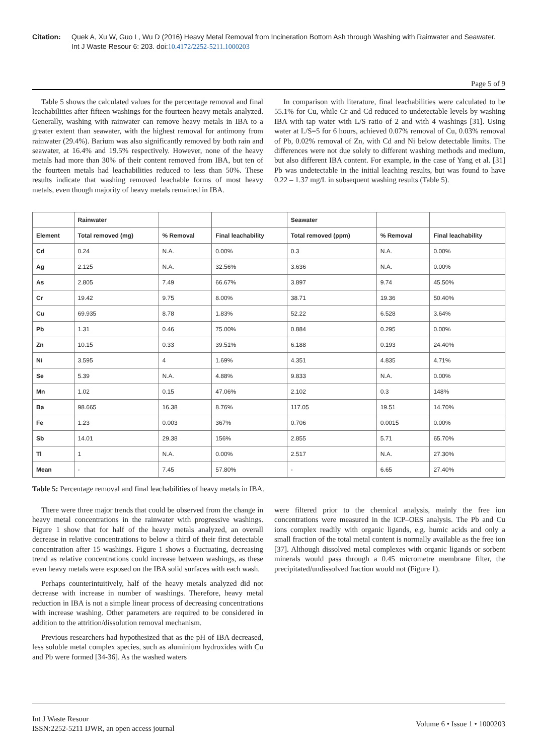Citation: Quek A, Xu W, Guo L, Wu D (2016) Heavy Metal Removal from Incineration Bottom Ash through Washing with Rainwater and Seawater. Int J Waste Resour 6: 203. doi:10.4172/2252-5211.1000203
Page 5 of 9
Table 5 shows the calculated values for the percentage removal and final leachabilities after fifteen washings for the fourteen heavy metals analyzed. Generally, washing with rainwater can remove heavy metals in IBA to a greater extent than seawater, with the highest removal for antimony from rainwater (29.4%). Barium was also significantly removed by both rain and seawater, at 16.4% and 19.5% respectively. However, none of the heavy metals had more than 30% of their content removed from IBA, but ten of the fourteen metals had leachabilities reduced to less than 50%. These results indicate that washing removed leachable forms of most heavy metals, even though majority of heavy metals remained in IBA.
In comparison with literature, final leachabilities were calculated to be 55.1% for Cu, while Cr and Cd reduced to undetectable levels by washing IBA with tap water with L/S ratio of 2 and with 4 washings [31]. Using water at L/S=5 for 6 hours, achieved 0.07% removal of Cu, 0.03% removal of Pb, 0.02% removal of Zn, with Cd and Ni below detectable limits. The differences were not due solely to different washing methods and medium, but also different IBA content. For example, in the case of Yang et al. [31] Pb was undetectable in the initial leaching results, but was found to have 0.22 – 1.37 mg/L in subsequent washing results (Table 5).
| | Rainwater | | | Seawater | | |
| --- | --- | --- | --- | --- | --- | --- |
| Element | Total removed (mg) | % Removal | Final leachability | Total removed (ppm) | % Removal | Final leachability |
| Cd | 0.24 | N.A. | 0.00% | 0.3 | N.A. | 0.00% |
| Ag | 2.125 | N.A. | 32.56% | 3.636 | N.A. | 0.00% |
| As | 2.805 | 7.49 | 66.67% | 3.897 | 9.74 | 45.50% |
| Cr | 19.42 | 9.75 | 8.00% | 38.71 | 19.36 | 50.40% |
| Cu | 69.935 | 8.78 | 1.83% | 52.22 | 6.528 | 3.64% |
| Pb | 1.31 | 0.46 | 75.00% | 0.884 | 0.295 | 0.00% |
| Zn | 10.15 | 0.33 | 39.51% | 6.188 | 0.193 | 24.40% |
| Ni | 3.595 | 4 | 1.69% | 4.351 | 4.835 | 4.71% |
| Se | 5.39 | N.A. | 4.88% | 9.833 | N.A. | 0.00% |
| Mn | 1.02 | 0.15 | 47.06% | 2.102 | 0.3 | 148% |
| Ba | 98.665 | 16.38 | 8.76% | 117.05 | 19.51 | 14.70% |
| Fe | 1.23 | 0.003 | 367% | 0.706 | 0.0015 | 0.00% |
| Sb | 14.01 | 29.38 | 156% | 2.855 | 5.71 | 65.70% |
| Tl | 1 | N.A. | 0.00% | 2.517 | N.A. | 27.30% |
| Mean | - | 7.45 | 57.80% | - | 6.65 | 27.40% |
Table 5: Percentage removal and final leachabilities of heavy metals in IBA.
There were three major trends that could be observed from the change in heavy metal concentrations in the rainwater with progressive washings. Figure 1 show that for half of the heavy metals analyzed, an overall decrease in relative concentrations to below a third of their first detectable concentration after 15 washings. Figure 1 shows a fluctuating, decreasing trend as relative concentrations could increase between washings, as these even heavy metals were exposed on the IBA solid surfaces with each wash.
Perhaps counterintuitively, half of the heavy metals analyzed did not decrease with increase in number of washings. Therefore, heavy metal reduction in IBA is not a simple linear process of decreasing concentrations with increase washing. Other parameters are required to be considered in addition to the attrition/dissolution removal mechanism.
Previous researchers had hypothesized that as the pH of IBA decreased, less soluble metal complex species, such as aluminium hydroxides with Cu and Pb were formed [34-36]. As the washed waters
were filtered prior to the chemical analysis, mainly the free ion concentrations were measured in the ICP–OES analysis. The Pb and Cu ions complex readily with organic ligands, e.g. humic acids and only a small fraction of the total metal content is normally available as the free ion [37]. Although dissolved metal complexes with organic ligands or sorbent minerals would pass through a 0.45 micrometre membrane filter, the precipitated/undissolved fraction would not (Figure 1).
Int J Waste Resour
ISSN:2252-5211 IJWR, an open access journal
Volume 6 • Issue 1 • 1000203